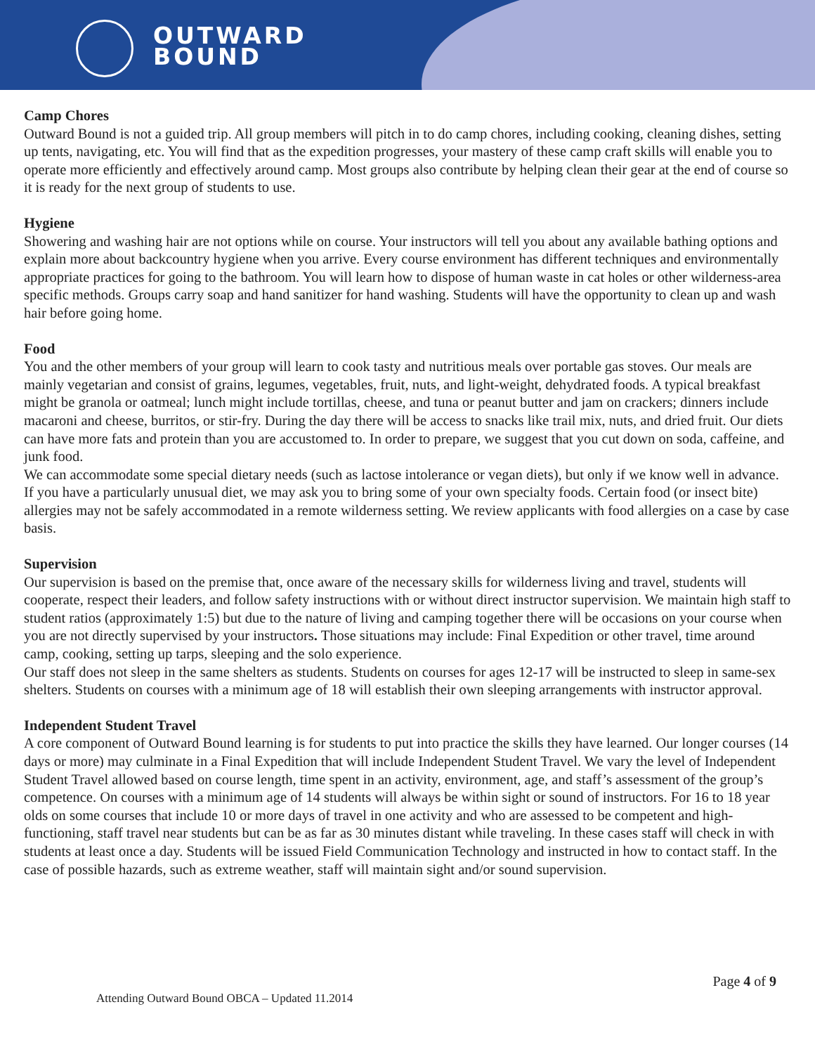OUTWARD
BOUND
Camp Chores
Outward Bound is not a guided trip. All group members will pitch in to do camp chores, including cooking, cleaning dishes, setting up tents, navigating, etc. You will find that as the expedition progresses, your mastery of these camp craft skills will enable you to operate more efficiently and effectively around camp. Most groups also contribute by helping clean their gear at the end of course so it is ready for the next group of students to use.
Hygiene
Showering and washing hair are not options while on course. Your instructors will tell you about any available bathing options and explain more about backcountry hygiene when you arrive. Every course environment has different techniques and environmentally appropriate practices for going to the bathroom. You will learn how to dispose of human waste in cat holes or other wilderness-area specific methods. Groups carry soap and hand sanitizer for hand washing. Students will have the opportunity to clean up and wash hair before going home.
Food
You and the other members of your group will learn to cook tasty and nutritious meals over portable gas stoves. Our meals are mainly vegetarian and consist of grains, legumes, vegetables, fruit, nuts, and light-weight, dehydrated foods. A typical breakfast might be granola or oatmeal; lunch might include tortillas, cheese, and tuna or peanut butter and jam on crackers; dinners include macaroni and cheese, burritos, or stir-fry. During the day there will be access to snacks like trail mix, nuts, and dried fruit. Our diets can have more fats and protein than you are accustomed to. In order to prepare, we suggest that you cut down on soda, caffeine, and junk food.
We can accommodate some special dietary needs (such as lactose intolerance or vegan diets), but only if we know well in advance. If you have a particularly unusual diet, we may ask you to bring some of your own specialty foods. Certain food (or insect bite) allergies may not be safely accommodated in a remote wilderness setting. We review applicants with food allergies on a case by case basis.
Supervision
Our supervision is based on the premise that, once aware of the necessary skills for wilderness living and travel, students will cooperate, respect their leaders, and follow safety instructions with or without direct instructor supervision. We maintain high staff to student ratios (approximately 1:5) but due to the nature of living and camping together there will be occasions on your course when you are not directly supervised by your instructors. Those situations may include: Final Expedition or other travel, time around camp, cooking, setting up tarps, sleeping and the solo experience.
Our staff does not sleep in the same shelters as students. Students on courses for ages 12-17 will be instructed to sleep in same-sex shelters. Students on courses with a minimum age of 18 will establish their own sleeping arrangements with instructor approval.
Independent Student Travel
A core component of Outward Bound learning is for students to put into practice the skills they have learned. Our longer courses (14 days or more) may culminate in a Final Expedition that will include Independent Student Travel. We vary the level of Independent Student Travel allowed based on course length, time spent in an activity, environment, age, and staff’s assessment of the group’s competence. On courses with a minimum age of 14 students will always be within sight or sound of instructors. For 16 to 18 year olds on some courses that include 10 or more days of travel in one activity and who are assessed to be competent and high-functioning, staff travel near students but can be as far as 30 minutes distant while traveling. In these cases staff will check in with students at least once a day. Students will be issued Field Communication Technology and instructed in how to contact staff. In the case of possible hazards, such as extreme weather, staff will maintain sight and/or sound supervision.
Page 4 of 9
Attending Outward Bound OBCA – Updated 11.2014